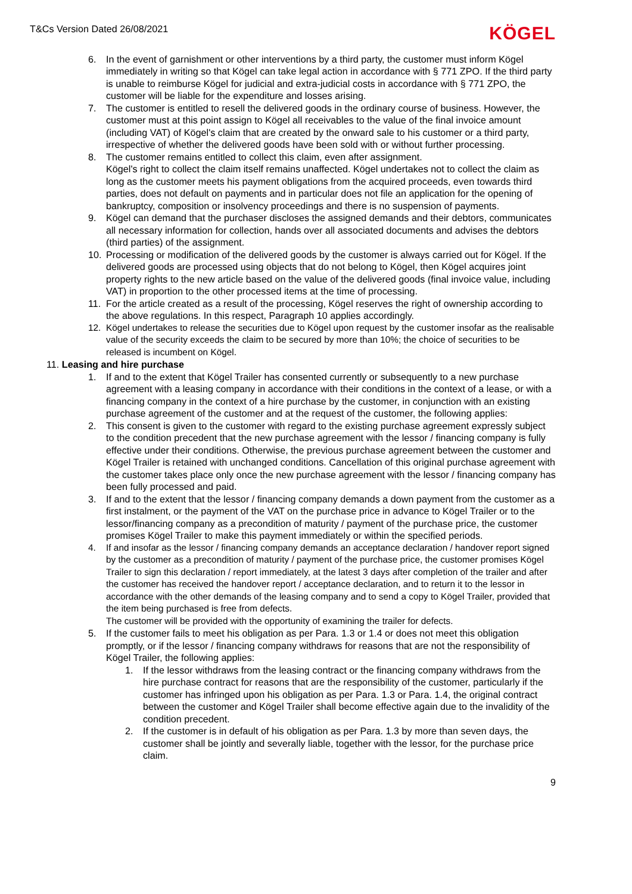T&Cs Version Dated 26/08/2021
KÖGEL
6. In the event of garnishment or other interventions by a third party, the customer must inform Kögel immediately in writing so that Kögel can take legal action in accordance with § 771 ZPO. If the third party is unable to reimburse Kögel for judicial and extra-judicial costs in accordance with § 771 ZPO, the customer will be liable for the expenditure and losses arising.
7. The customer is entitled to resell the delivered goods in the ordinary course of business. However, the customer must at this point assign to Kögel all receivables to the value of the final invoice amount (including VAT) of Kögel's claim that are created by the onward sale to his customer or a third party, irrespective of whether the delivered goods have been sold with or without further processing.
8. The customer remains entitled to collect this claim, even after assignment.
Kögel's right to collect the claim itself remains unaffected. Kögel undertakes not to collect the claim as long as the customer meets his payment obligations from the acquired proceeds, even towards third parties, does not default on payments and in particular does not file an application for the opening of bankruptcy, composition or insolvency proceedings and there is no suspension of payments.
9. Kögel can demand that the purchaser discloses the assigned demands and their debtors, communicates all necessary information for collection, hands over all associated documents and advises the debtors (third parties) of the assignment.
10. Processing or modification of the delivered goods by the customer is always carried out for Kögel. If the delivered goods are processed using objects that do not belong to Kögel, then Kögel acquires joint property rights to the new article based on the value of the delivered goods (final invoice value, including VAT) in proportion to the other processed items at the time of processing.
11. For the article created as a result of the processing, Kögel reserves the right of ownership according to the above regulations. In this respect, Paragraph 10 applies accordingly.
12. Kögel undertakes to release the securities due to Kögel upon request by the customer insofar as the realisable value of the security exceeds the claim to be secured by more than 10%; the choice of securities to be released is incumbent on Kögel.
11. Leasing and hire purchase
1. If and to the extent that Kögel Trailer has consented currently or subsequently to a new purchase agreement with a leasing company in accordance with their conditions in the context of a lease, or with a financing company in the context of a hire purchase by the customer, in conjunction with an existing purchase agreement of the customer and at the request of the customer, the following applies:
2. This consent is given to the customer with regard to the existing purchase agreement expressly subject to the condition precedent that the new purchase agreement with the lessor / financing company is fully effective under their conditions. Otherwise, the previous purchase agreement between the customer and Kögel Trailer is retained with unchanged conditions. Cancellation of this original purchase agreement with the customer takes place only once the new purchase agreement with the lessor / financing company has been fully processed and paid.
3. If and to the extent that the lessor / financing company demands a down payment from the customer as a first instalment, or the payment of the VAT on the purchase price in advance to Kögel Trailer or to the lessor/financing company as a precondition of maturity / payment of the purchase price, the customer promises Kögel Trailer to make this payment immediately or within the specified periods.
4. If and insofar as the lessor / financing company demands an acceptance declaration / handover report signed by the customer as a precondition of maturity / payment of the purchase price, the customer promises Kögel Trailer to sign this declaration / report immediately, at the latest 3 days after completion of the trailer and after the customer has received the handover report / acceptance declaration, and to return it to the lessor in accordance with the other demands of the leasing company and to send a copy to Kögel Trailer, provided that the item being purchased is free from defects.
The customer will be provided with the opportunity of examining the trailer for defects.
5. If the customer fails to meet his obligation as per Para. 1.3 or 1.4 or does not meet this obligation promptly, or if the lessor / financing company withdraws for reasons that are not the responsibility of Kögel Trailer, the following applies:
1. If the lessor withdraws from the leasing contract or the financing company withdraws from the hire purchase contract for reasons that are the responsibility of the customer, particularly if the customer has infringed upon his obligation as per Para. 1.3 or Para. 1.4, the original contract between the customer and Kögel Trailer shall become effective again due to the invalidity of the condition precedent.
2. If the customer is in default of his obligation as per Para. 1.3 by more than seven days, the customer shall be jointly and severally liable, together with the lessor, for the purchase price claim.
9